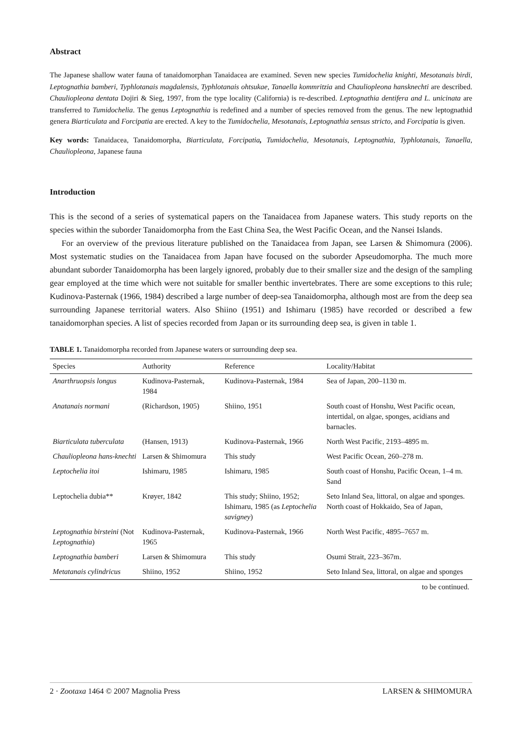Abstract
The Japanese shallow water fauna of tanaidomorphan Tanaidacea are examined. Seven new species Tumidochelia knighti, Mesotanais birdi, Leptognathia bamberi, Typhlotanais magdalensis, Typhlotanais ohtsukae, Tanaella kommritzia and Chauliopleona hansknechti are described. Chauliopleona dentata Dojiri & Sieg, 1997, from the type locality (California) is re-described. Leptognathia dentifera and L. unicinata are transferred to Tumidochelia. The genus Leptognathia is redefined and a number of species removed from the genus. The new leptognathid genera Biarticulata and Forcipatia are erected. A key to the Tumidochelia, Mesotanais, Leptognathia sensus stricto, and Forcipatia is given.
Key words: Tanaidacea, Tanaidomorpha, Biarticulata, Forcipatia, Tumidochelia, Mesotanais, Leptognathia, Typhlotanais, Tanaella, Chauliopleona, Japanese fauna
Introduction
This is the second of a series of systematical papers on the Tanaidacea from Japanese waters. This study reports on the species within the suborder Tanaidomorpha from the East China Sea, the West Pacific Ocean, and the Nansei Islands.
For an overview of the previous literature published on the Tanaidacea from Japan, see Larsen & Shimomura (2006). Most systematic studies on the Tanaidacea from Japan have focused on the suborder Apseudomorpha. The much more abundant suborder Tanaidomorpha has been largely ignored, probably due to their smaller size and the design of the sampling gear employed at the time which were not suitable for smaller benthic invertebrates. There are some exceptions to this rule; Kudinova-Pasternak (1966, 1984) described a large number of deep-sea Tanaidomorpha, although most are from the deep sea surrounding Japanese territorial waters. Also Shiino (1951) and Ishimaru (1985) have recorded or described a few tanaidomorphan species. A list of species recorded from Japan or its surrounding deep sea, is given in table 1.
TABLE 1. Tanaidomorpha recorded from Japanese waters or surrounding deep sea.
| Species | Authority | Reference | Locality/Habitat |
| --- | --- | --- | --- |
| Anarthruopsis longus | Kudinova-Pasternak, 1984 | Kudinova-Pasternak, 1984 | Sea of Japan, 200–1130 m. |
| Anatanais normani | (Richardson, 1905) | Shiino, 1951 | South coast of Honshu, West Pacific ocean, intertidal, on algae, sponges, acidians and barnacles. |
| Biarticulata tuberculata | (Hansen, 1913) | Kudinova-Pasternak, 1966 | North West Pacific, 2193–4895 m. |
| Chauliopleona hans-knechti | Larsen & Shimomura | This study | West Pacific Ocean, 260–278 m. |
| Leptochelia itoi | Ishimaru, 1985 | Ishimaru, 1985 | South coast of Honshu, Pacific Ocean, 1–4 m. Sand |
| Leptochelia dubia** | Krøyer, 1842 | This study; Shiino, 1952; Ishimaru, 1985 (as Leptochelia savigney ) | Seto Inland Sea, littoral, on algae and sponges. North coast of Hokkaido, Sea of Japan, |
| Leptognathia birsteini (Not Leptognathia ) | Kudinova-Pasternak, 1965 | Kudinova-Pasternak, 1966 | North West Pacific, 4895–7657 m. |
| Leptognathia bamberi | Larsen & Shimomura | This study | Osumi Strait, 223–367m. |
| Metatanais cylindricus | Shiino, 1952 | Shiino, 1952 | Seto Inland Sea, littoral, on algae and sponges |
to be continued.
2 · Zootaxa 1464 © 2007 Magnolia Press LARSEN & SHIMOMURA